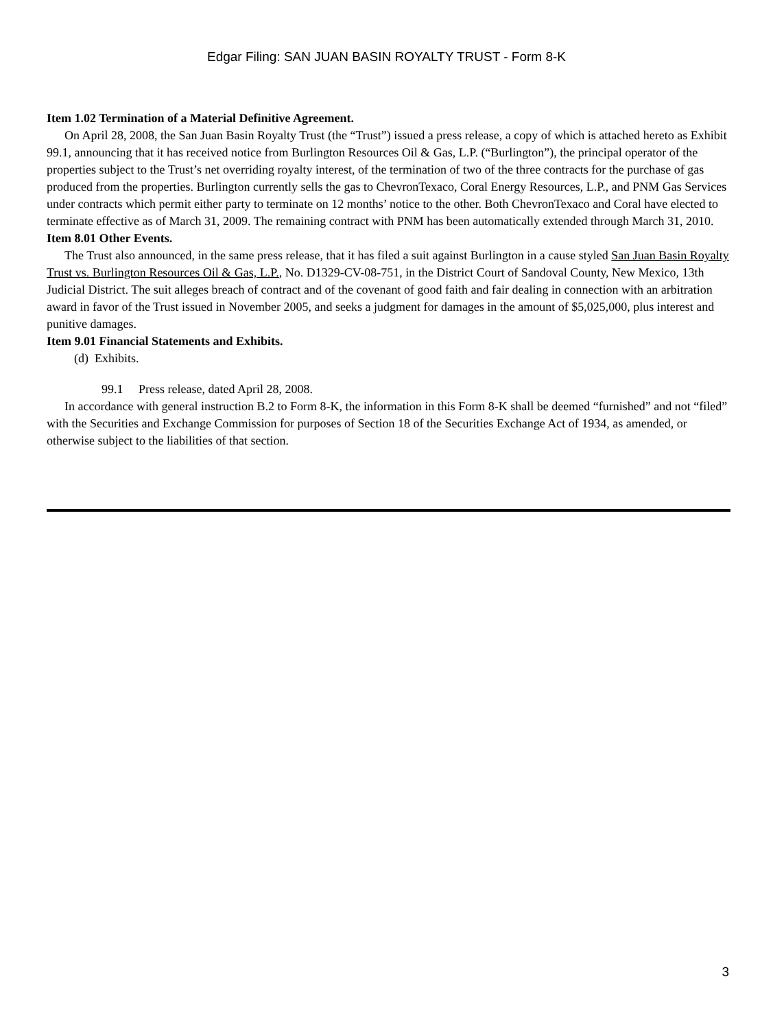Edgar Filing: SAN JUAN BASIN ROYALTY TRUST - Form 8-K
Item 1.02 Termination of a Material Definitive Agreement.
On April 28, 2008, the San Juan Basin Royalty Trust (the “Trust”) issued a press release, a copy of which is attached hereto as Exhibit 99.1, announcing that it has received notice from Burlington Resources Oil & Gas, L.P. (“Burlington”), the principal operator of the properties subject to the Trust’s net overriding royalty interest, of the termination of two of the three contracts for the purchase of gas produced from the properties. Burlington currently sells the gas to ChevronTexaco, Coral Energy Resources, L.P., and PNM Gas Services under contracts which permit either party to terminate on 12 months’ notice to the other. Both ChevronTexaco and Coral have elected to terminate effective as of March 31, 2009. The remaining contract with PNM has been automatically extended through March 31, 2010.
Item 8.01 Other Events.
The Trust also announced, in the same press release, that it has filed a suit against Burlington in a cause styled San Juan Basin Royalty Trust vs. Burlington Resources Oil & Gas, L.P., No. D1329-CV-08-751, in the District Court of Sandoval County, New Mexico, 13th Judicial District. The suit alleges breach of contract and of the covenant of good faith and fair dealing in connection with an arbitration award in favor of the Trust issued in November 2005, and seeks a judgment for damages in the amount of $5,025,000, plus interest and punitive damages.
Item 9.01 Financial Statements and Exhibits.
(d) Exhibits.
99.1 Press release, dated April 28, 2008.
In accordance with general instruction B.2 to Form 8-K, the information in this Form 8-K shall be deemed “furnished” and not “filed” with the Securities and Exchange Commission for purposes of Section 18 of the Securities Exchange Act of 1934, as amended, or otherwise subject to the liabilities of that section.
3